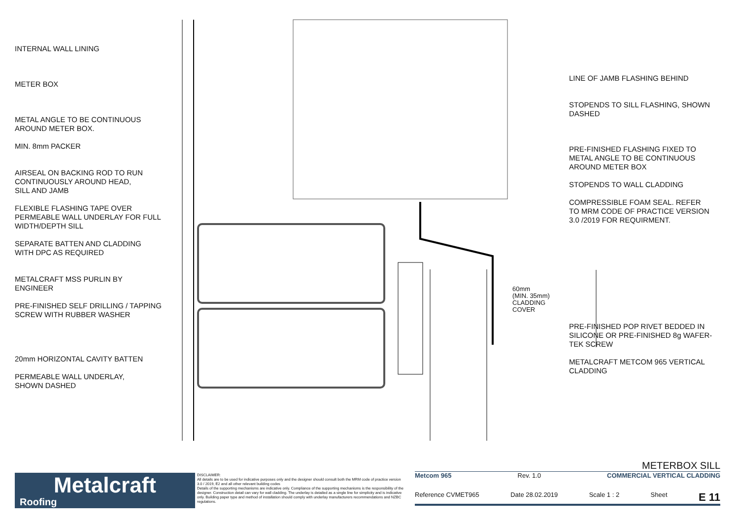INTERNAL WALL LINING
METER BOX
METAL ANGLE TO BE CONTINUOUS
AROUND METER BOX.
MIN. 8mm PACKER
AIRSEAL ON BACKING ROD TO RUN
CONTINUOUSLY AROUND HEAD,
SILL AND JAMB
FLEXIBLE FLASHING TAPE OVER
PERMEABLE WALL UNDERLAY FOR FULL
WIDTH/DEPTH SILL
SEPARATE BATTEN AND CLADDING
WITH DPC AS REQUIRED
METALCRAFT MSS PURLIN BY
ENGINEER
PRE-FINISHED SELF DRILLING / TAPPING
SCREW WITH RUBBER WASHER
20mm HORIZONTAL CAVITY BATTEN
PERMEABLE WALL UNDERLAY,
SHOWN DASHED
60mm
(MIN. 35mm) CLADDING COVER
LINE OF JAMB FLASHING BEHIND
STOPENDS TO SILL FLASHING, SHOWN
DASHED
PRE-FINISHED FLASHING FIXED TO
METAL ANGLE TO BE CONTINUOUS
AROUND METER BOX
STOPENDS TO WALL CLADDING
COMPRESSIBLE FOAM SEAL. REFER
TO MRM CODE OF PRACTICE VERSION
3.0 /2019 FOR REQUIRMENT.
PRE-FINISHED POP RIVET BEDDED IN
SILICONE OR PRE-FINISHED 8g WAFER-
TEK SCREW
METALCRAFT METCOM 965 VERTICAL
CLADDING
Metalcraft
Roofing
DISCLAIMER:
All details are to be used for indicative purposes only and the designer should consult both the MRM code of practice version 3.0 / 2019, E2 and all other relevant building codes
Details of the supporting mechanisms are indicative only. Compliance of the supporting mechanisms is the responsibility of the designer. Construction detail can vary for wall cladding. The underlay is detailed as a single line for simplicity and is indicative only. Building paper type and method of installation should comply with underlay manufacturers recommendations and NZBC regulations.
METERBOX SILL
Metcom 965 Rev. 1.0 COMMERCIAL VERTICAL CLADDING
Reference CVMET965 Date 28.02.2019 Scale 1 : 2 Sheet E 11